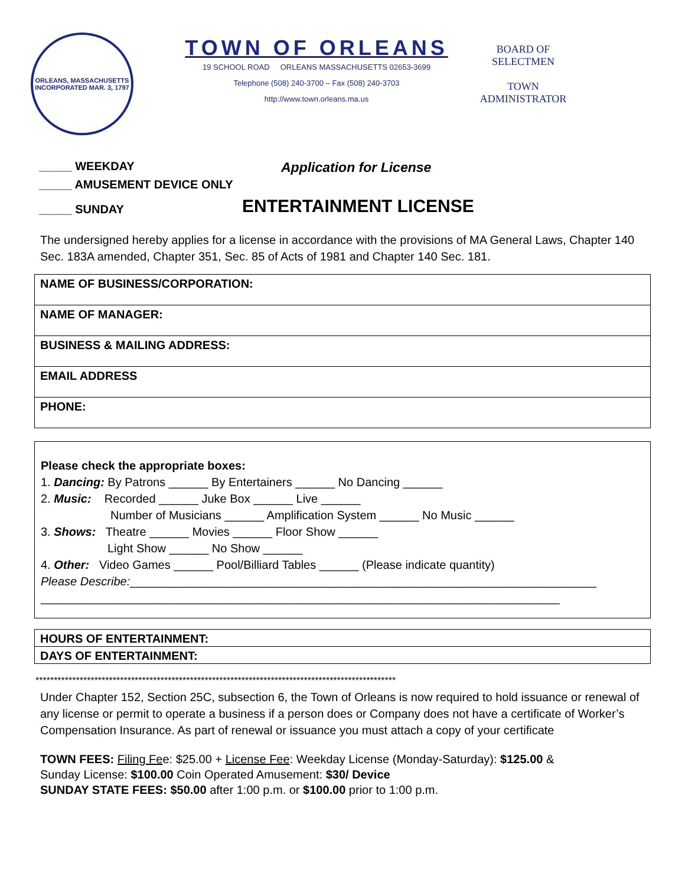ORLEANS, MASSACHUSETTS
INCORPORATED MAR. 3, 1797
TOWN OF ORLEANS
19 SCHOOL ROAD ORLEANS MASSACHUSETTS 02653-3699
Telephone (508) 240-3700 – Fax (508) 240-3703
http://www.town.orleans.ma.us
BOARD OF
SELECTMEN
TOWN
ADMINISTRATOR
_____ WEEKDAY Application for License
_____ AMUSEMENT DEVICE ONLY
_____ SUNDAY ENTERTAINMENT LICENSE
The undersigned hereby applies for a license in accordance with the provisions of MA General Laws, Chapter 140 Sec. 183A amended, Chapter 351, Sec. 85 of Acts of 1981 and Chapter 140 Sec. 181.
NAME OF BUSINESS/CORPORATION:
NAME OF MANAGER:
BUSINESS & MAILING ADDRESS:
EMAIL ADDRESS
PHONE:
Please check the appropriate boxes:
1. Dancing: By Patrons ______ By Entertainers ______ No Dancing ______
2. Music: Recorded ______ Juke Box ______ Live ______
Number of Musicians ______ Amplification System ______ No Music ______
3. Shows: Theatre ______ Movies ______ Floor Show ______
Light Show ______ No Show ______
4. Other: Video Games ______ Pool/Billiard Tables ______ (Please indicate quantity)
Please Describe:_______________________________________________________________________
_______________________________________________________________________________
HOURS OF ENTERTAINMENT:
DAYS OF ENTERTAINMENT:
**************************************************************************************************
Under Chapter 152, Section 25C, subsection 6, the Town of Orleans is now required to hold issuance or renewal of any license or permit to operate a business if a person does or Company does not have a certificate of Worker’s Compensation Insurance. As part of renewal or issuance you must attach a copy of your certificate
TOWN FEES: Filing Fee: $25.00 + License Fee: Weekday License (Monday-Saturday): $125.00 &
Sunday License: $100.00 Coin Operated Amusement: $30/ Device
SUNDAY STATE FEES: $50.00 after 1:00 p.m. or $100.00 prior to 1:00 p.m.